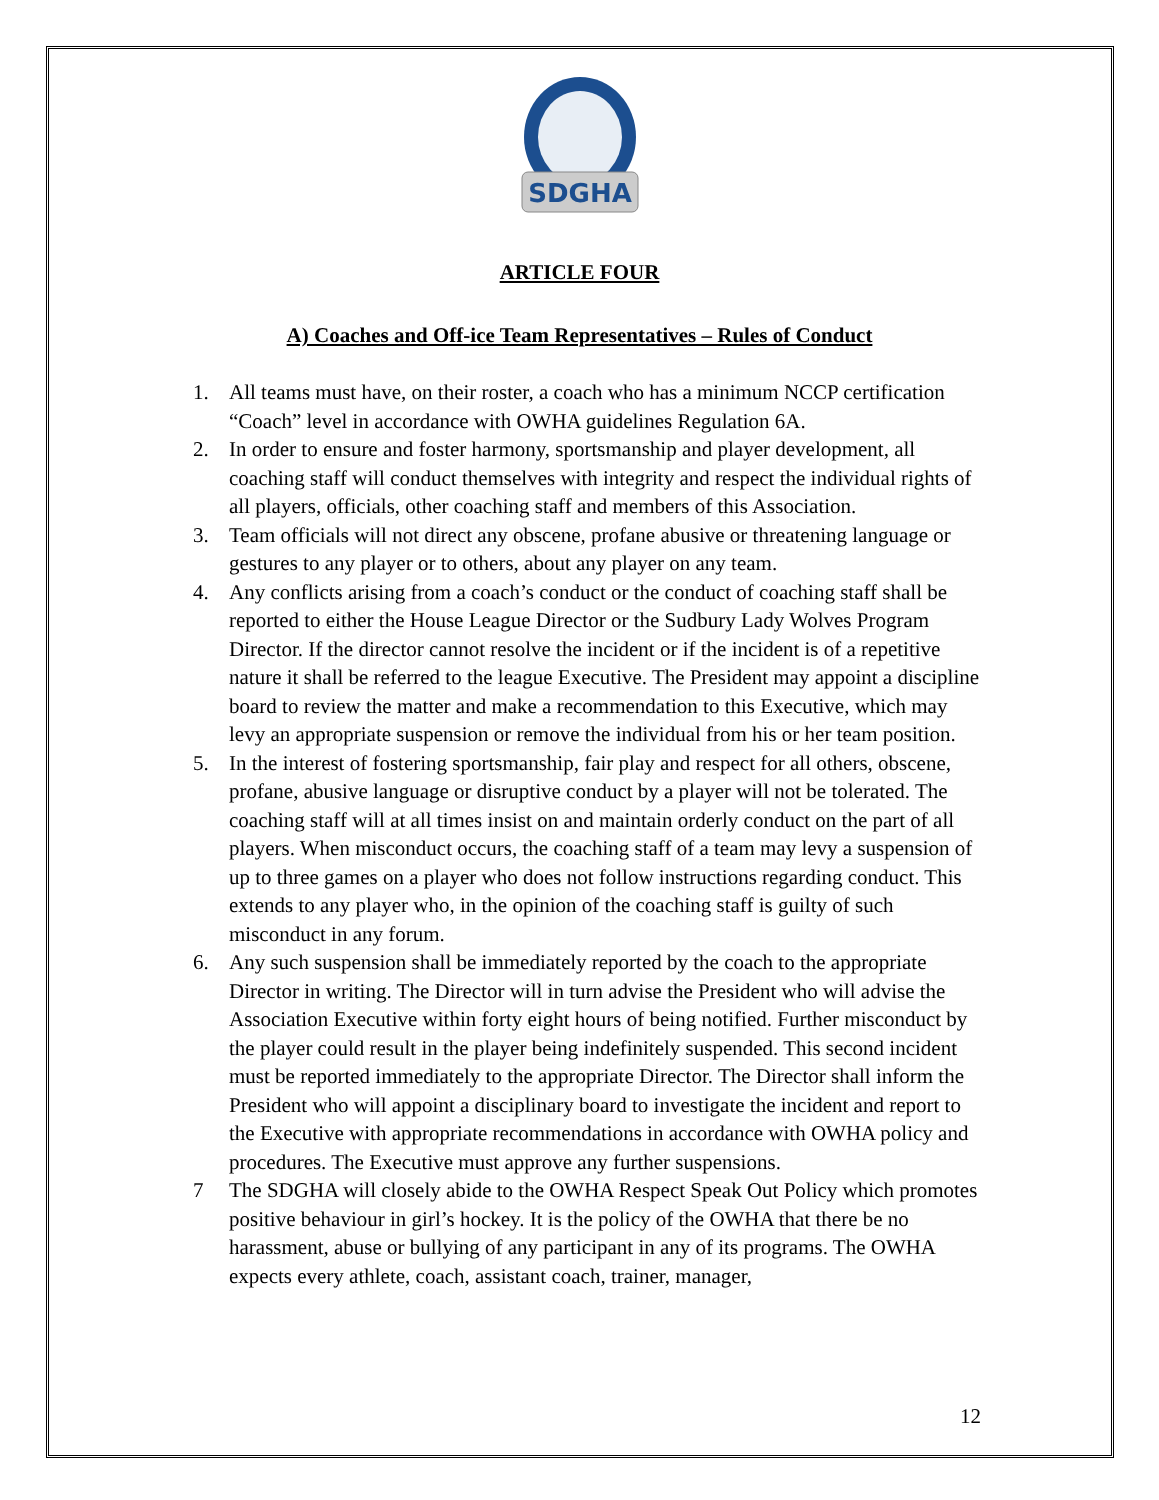SDGHA
ARTICLE FOUR
A) Coaches and Off-ice Team Representatives – Rules of Conduct
1. All teams must have, on their roster, a coach who has a minimum NCCP certification “Coach” level in accordance with OWHA guidelines Regulation 6A.
2. In order to ensure and foster harmony, sportsmanship and player development, all coaching staff will conduct themselves with integrity and respect the individual rights of all players, officials, other coaching staff and members of this Association.
3. Team officials will not direct any obscene, profane abusive or threatening language or gestures to any player or to others, about any player on any team.
4. Any conflicts arising from a coach’s conduct or the conduct of coaching staff shall be reported to either the House League Director or the Sudbury Lady Wolves Program Director. If the director cannot resolve the incident or if the incident is of a repetitive nature it shall be referred to the league Executive. The President may appoint a discipline board to review the matter and make a recommendation to this Executive, which may levy an appropriate suspension or remove the individual from his or her team position.
5. In the interest of fostering sportsmanship, fair play and respect for all others, obscene, profane, abusive language or disruptive conduct by a player will not be tolerated. The coaching staff will at all times insist on and maintain orderly conduct on the part of all players. When misconduct occurs, the coaching staff of a team may levy a suspension of up to three games on a player who does not follow instructions regarding conduct. This extends to any player who, in the opinion of the coaching staff is guilty of such misconduct in any forum.
6. Any such suspension shall be immediately reported by the coach to the appropriate Director in writing. The Director will in turn advise the President who will advise the Association Executive within forty eight hours of being notified. Further misconduct by the player could result in the player being indefinitely suspended. This second incident must be reported immediately to the appropriate Director. The Director shall inform the President who will appoint a disciplinary board to investigate the incident and report to the Executive with appropriate recommendations in accordance with OWHA policy and procedures. The Executive must approve any further suspensions.
7 The SDGHA will closely abide to the OWHA Respect Speak Out Policy which promotes positive behaviour in girl’s hockey. It is the policy of the OWHA that there be no harassment, abuse or bullying of any participant in any of its programs. The OWHA expects every athlete, coach, assistant coach, trainer, manager,
12